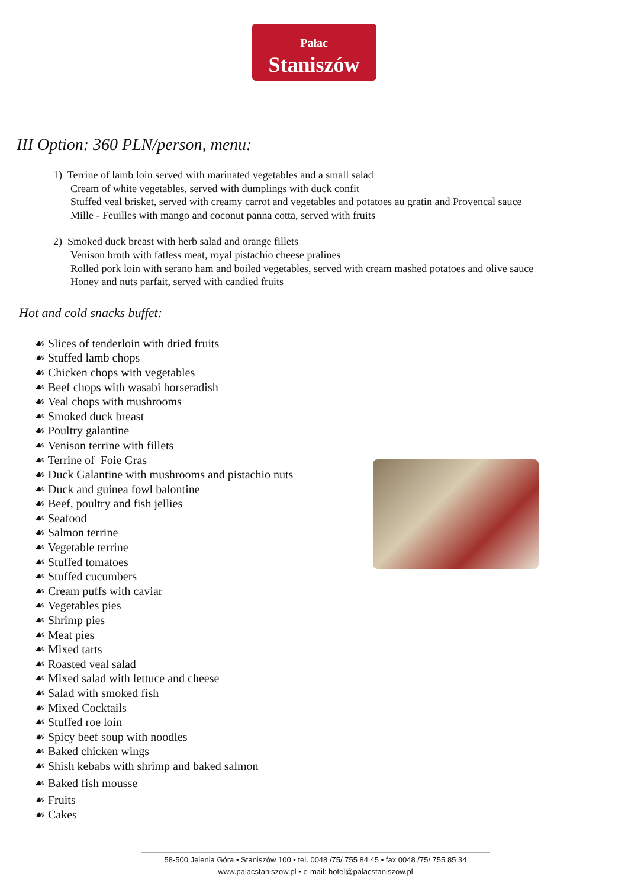Pałac
Staniszów
III Option: 360 PLN/person, menu:
1) Terrine of lamb loin served with marinated vegetables and a small salad
Cream of white vegetables, served with dumplings with duck confit
Stuffed veal brisket, served with creamy carrot and vegetables and potatoes au gratin and Provencal sauce
Mille - Feuilles with mango and coconut panna cotta, served with fruits
2) Smoked duck breast with herb salad and orange fillets
Venison broth with fatless meat, royal pistachio cheese pralines
Rolled pork loin with serano ham and boiled vegetables, served with cream mashed potatoes and olive sauce
Honey and nuts parfait, served with candied fruits
Hot and cold snacks buffet:
☙ Slices of tenderloin with dried fruits
☙ Stuffed lamb chops
☙ Chicken chops with vegetables
☙ Beef chops with wasabi horseradish
☙ Veal chops with mushrooms
☙ Smoked duck breast
☙ Poultry galantine
☙ Venison terrine with fillets
☙ Terrine of Foie Gras
☙ Duck Galantine with mushrooms and pistachio nuts
☙ Duck and guinea fowl balontine
☙ Beef, poultry and fish jellies
☙ Seafood
☙ Salmon terrine
☙ Vegetable terrine
☙ Stuffed tomatoes
☙ Stuffed cucumbers
☙ Cream puffs with caviar
☙ Vegetables pies
☙ Shrimp pies
☙ Meat pies
☙ Mixed tarts
☙ Roasted veal salad
☙ Mixed salad with lettuce and cheese
☙ Salad with smoked fish
☙ Mixed Cocktails
☙ Stuffed roe loin
☙ Spicy beef soup with noodles
☙ Baked chicken wings
☙ Shish kebabs with shrimp and baked salmon
☙ Baked fish mousse
☙ Fruits
☙ Cakes
58-500 Jelenia Góra • Staniszów 100 • tel. 0048 /75/ 755 84 45 • fax 0048 /75/ 755 85 34
www.palacstaniszow.pl • e-mail: hotel@palacstaniszow.pl